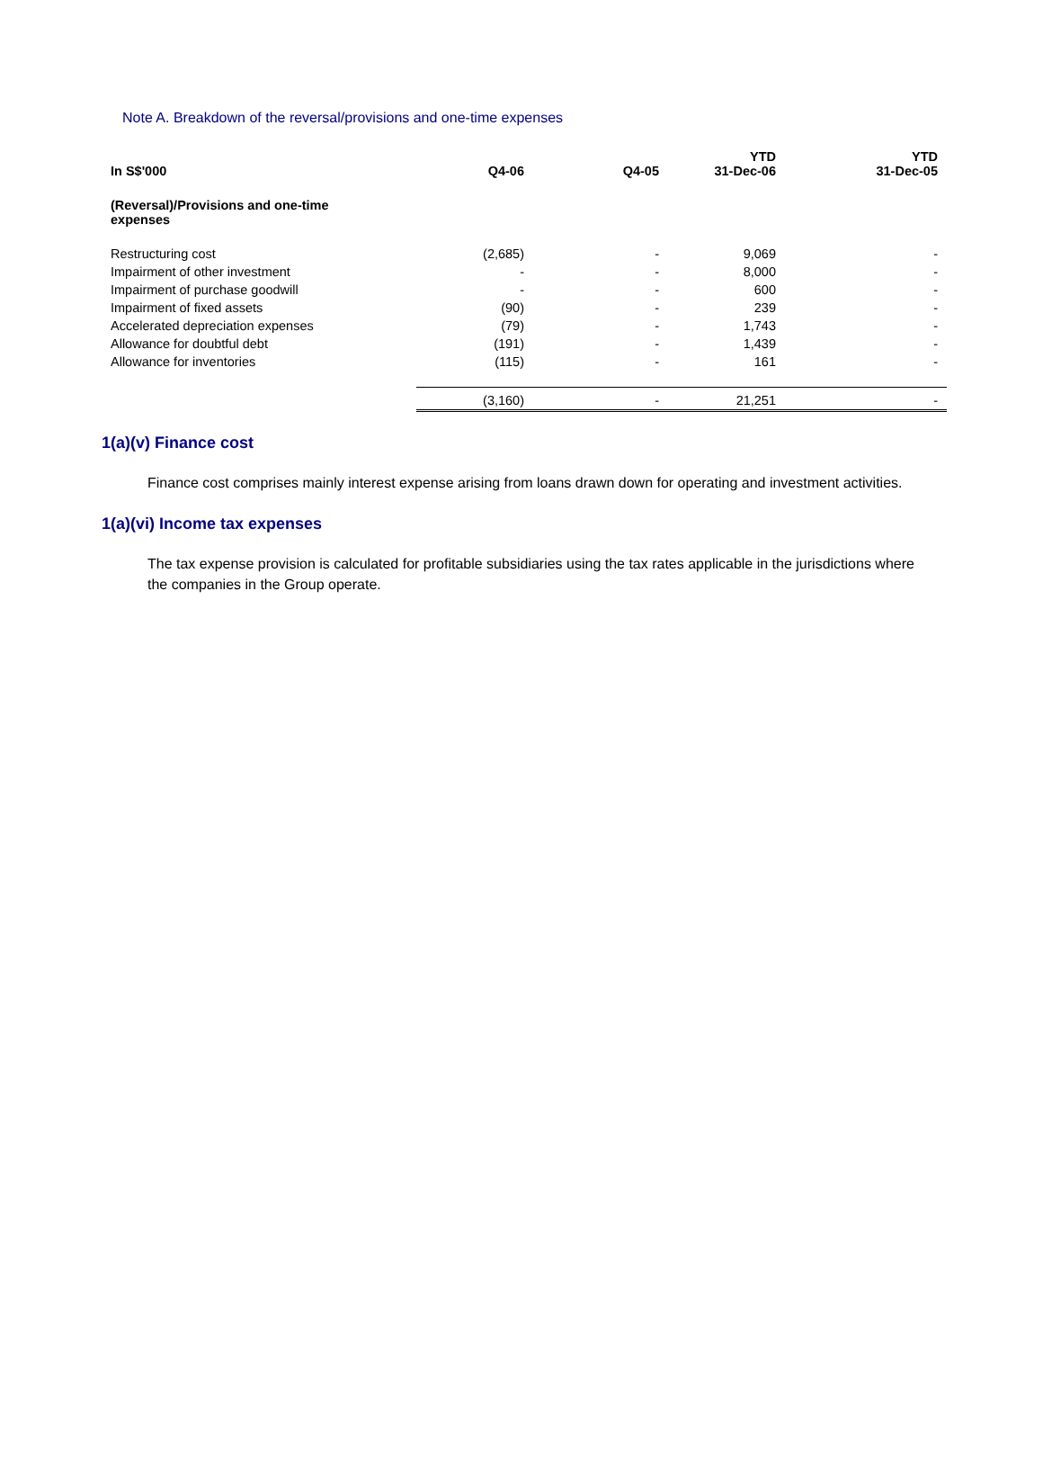Note A. Breakdown of the reversal/provisions and one-time expenses
| In S$'000 | Q4-06 | Q4-05 | YTD 31-Dec-06 | YTD 31-Dec-05 |
| --- | --- | --- | --- | --- |
| (Reversal)/Provisions and one-time expenses | | | | |
| Restructuring cost | (2,685) | - | 9,069 | - |
| Impairment of other investment | - | - | 8,000 | - |
| Impairment of purchase goodwill | - | - | 600 | - |
| Impairment of fixed assets | (90) | - | 239 | - |
| Accelerated depreciation expenses | (79) | - | 1,743 | - |
| Allowance for doubtful debt | (191) | - | 1,439 | - |
| Allowance for inventories | (115) | - | 161 | - |
| | (3,160) | - | 21,251 | - |
1(a)(v) Finance cost
Finance cost comprises mainly interest expense arising from loans drawn down for operating and investment activities.
1(a)(vi) Income tax expenses
The tax expense provision is calculated for profitable subsidiaries using the tax rates applicable in the jurisdictions where the companies in the Group operate.